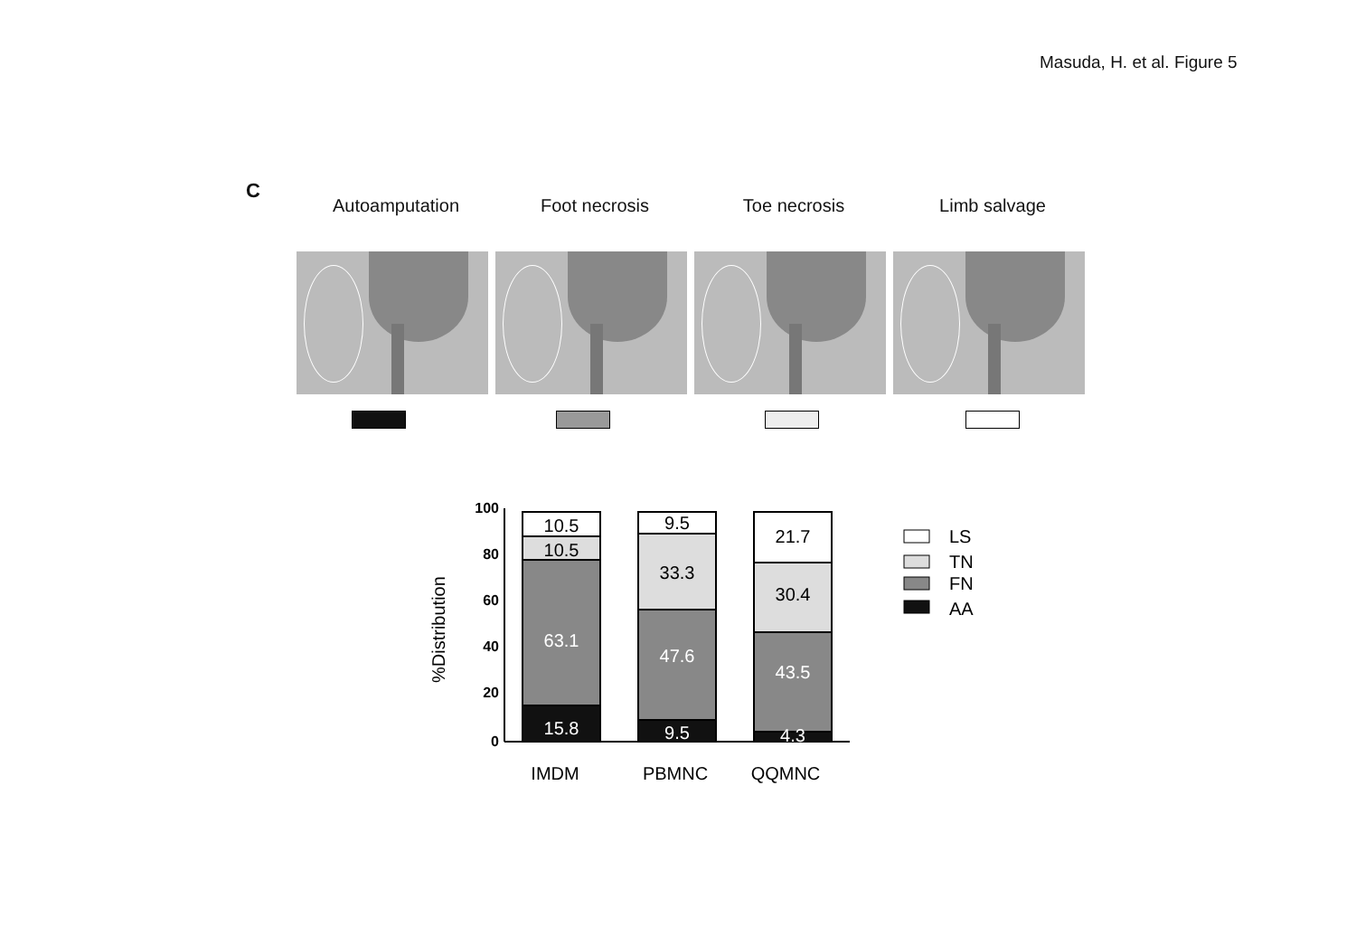Masuda, H. et al. Figure 5
C
Autoamputation Foot necrosis Toe necrosis Limb salvage
%Distribution
100
80
60
40
20
0
10.5
10.5
63.1
15.8
9.5
33.3
47.6
9.5
21.7
30.4
43.5
4.3
IMDM
PBMNC
QQMNC
LS
TN
FN
AA